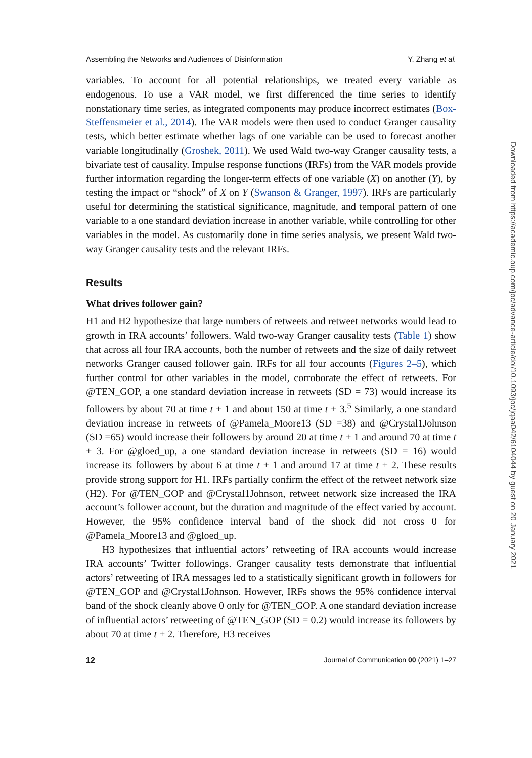Assembling the Networks and Audiences of Disinformation Y. Zhang et al.
variables. To account for all potential relationships, we treated every variable as endogenous. To use a VAR model, we first differenced the time series to identify nonstationary time series, as integrated components may produce incorrect estimates (Box-Steffensmeier et al., 2014). The VAR models were then used to conduct Granger causality tests, which better estimate whether lags of one variable can be used to forecast another variable longitudinally (Groshek, 2011). We used Wald two-way Granger causality tests, a bivariate test of causality. Impulse response functions (IRFs) from the VAR models provide further information regarding the longer-term effects of one variable (X) on another (Y), by testing the impact or “shock” of X on Y (Swanson & Granger, 1997). IRFs are particularly useful for determining the statistical significance, magnitude, and temporal pattern of one variable to a one standard deviation increase in another variable, while controlling for other variables in the model. As customarily done in time series analysis, we present Wald two-way Granger causality tests and the relevant IRFs.
Results
What drives follower gain?
H1 and H2 hypothesize that large numbers of retweets and retweet networks would lead to growth in IRA accounts’ followers. Wald two-way Granger causality tests (Table 1) show that across all four IRA accounts, both the number of retweets and the size of daily retweet networks Granger caused follower gain. IRFs for all four accounts (Figures 2–5), which further control for other variables in the model, corroborate the effect of retweets. For @TEN_GOP, a one standard deviation increase in retweets (SD = 73) would increase its followers by about 70 at time t + 1 and about 150 at time t + 3.<sup>5</sup> Similarly, a one standard deviation increase in retweets of @Pamela_Moore13 (SD =38) and @Crystal1Johnson (SD =65) would increase their followers by around 20 at time t + 1 and around 70 at time t + 3. For @gloed_up, a one standard deviation increase in retweets (SD = 16) would increase its followers by about 6 at time t + 1 and around 17 at time t + 2. These results provide strong support for H1. IRFs partially confirm the effect of the retweet network size (H2). For @TEN_GOP and @Crystal1Johnson, retweet network size increased the IRA account’s follower account, but the duration and magnitude of the effect varied by account. However, the 95% confidence interval band of the shock did not cross 0 for @Pamela_Moore13 and @gloed_up.
H3 hypothesizes that influential actors’ retweeting of IRA accounts would increase IRA accounts’ Twitter followings. Granger causality tests demonstrate that influential actors’ retweeting of IRA messages led to a statistically significant growth in followers for @TEN_GOP and @Crystal1Johnson. However, IRFs shows the 95% confidence interval band of the shock cleanly above 0 only for @TEN_GOP. A one standard deviation increase of influential actors’ retweeting of @TEN_GOP (SD = 0.2) would increase its followers by about 70 at time t + 2. Therefore, H3 receives
12 Journal of Communication 00 (2021) 1–27
Downloaded from https://academic.oup.com/joc/advance-article/doi/10.1093/joc/jqaa042/6104044 by guest on 20 January 2021